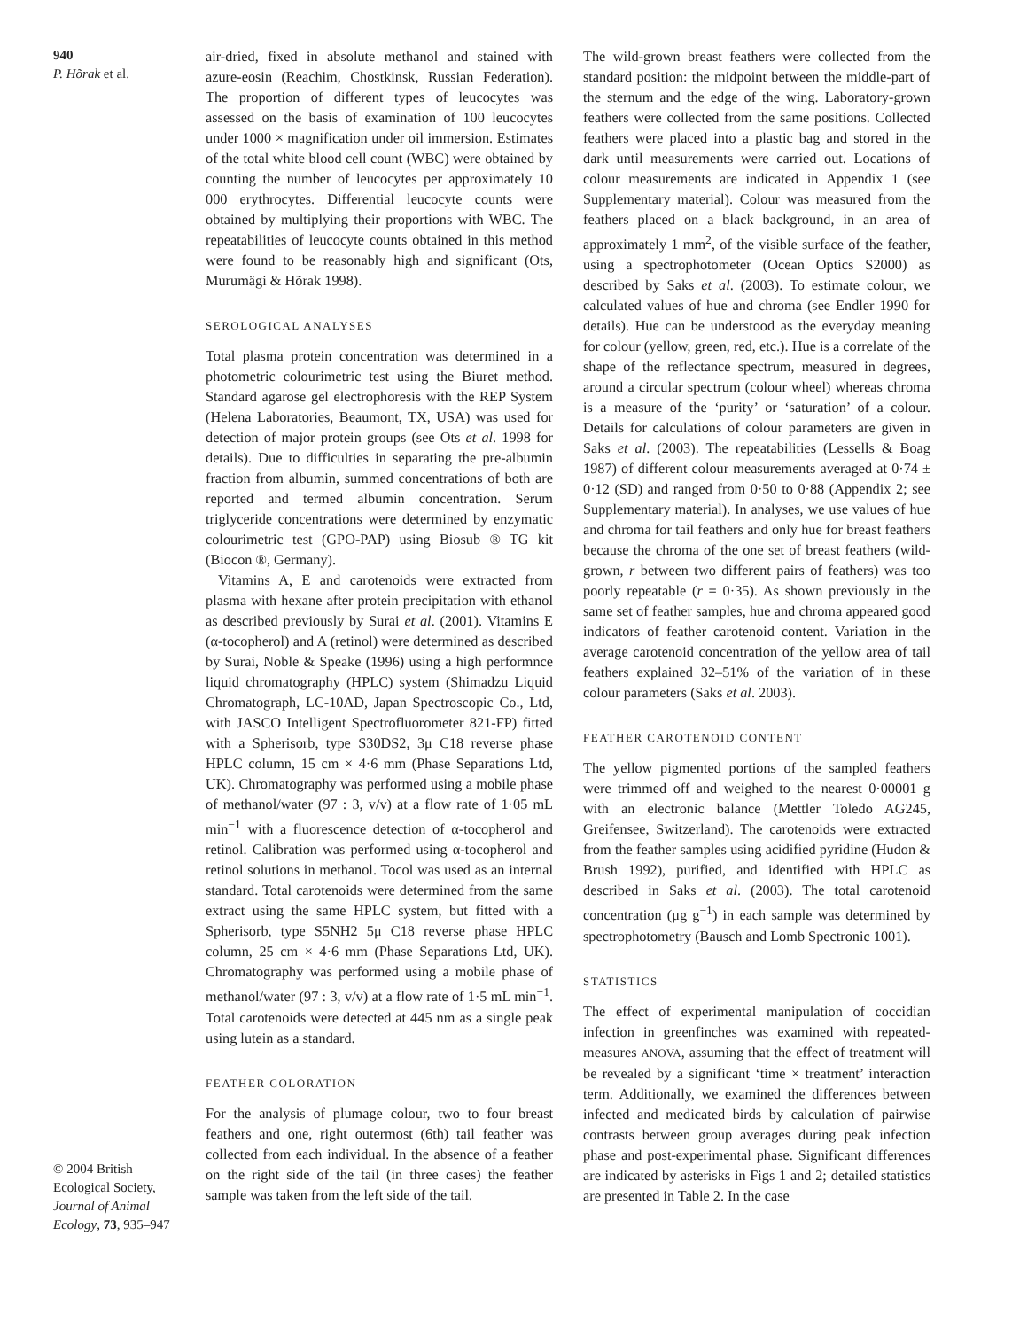940
P. Hõrak et al.
© 2004 British Ecological Society, Journal of Animal Ecology, 73, 935–947
air-dried, fixed in absolute methanol and stained with azure-eosin (Reachim, Chostkinsk, Russian Federation). The proportion of different types of leucocytes was assessed on the basis of examination of 100 leucocytes under 1000 × magnification under oil immersion. Estimates of the total white blood cell count (WBC) were obtained by counting the number of leucocytes per approximately 10 000 erythrocytes. Differential leucocyte counts were obtained by multiplying their proportions with WBC. The repeatabilities of leucocyte counts obtained in this method were found to be reasonably high and significant (Ots, Murumägi & Hõrak 1998).
SEROLOGICAL ANALYSES
Total plasma protein concentration was determined in a photometric colourimetric test using the Biuret method. Standard agarose gel electrophoresis with the REP System (Helena Laboratories, Beaumont, TX, USA) was used for detection of major protein groups (see Ots et al. 1998 for details). Due to difficulties in separating the pre-albumin fraction from albumin, summed concentrations of both are reported and termed albumin concentration. Serum triglyceride concentrations were determined by enzymatic colourimetric test (GPO-PAP) using Biosub ® TG kit (Biocon ®, Germany).
Vitamins A, E and carotenoids were extracted from plasma with hexane after protein precipitation with ethanol as described previously by Surai et al. (2001). Vitamins E (α-tocopherol) and A (retinol) were determined as described by Surai, Noble & Speake (1996) using a high performnce liquid chromatography (HPLC) system (Shimadzu Liquid Chromatograph, LC-10AD, Japan Spectroscopic Co., Ltd, with JASCO Intelligent Spectrofluorometer 821-FP) fitted with a Spherisorb, type S30DS2, 3μ C18 reverse phase HPLC column, 15 cm × 4·6 mm (Phase Separations Ltd, UK). Chromatography was performed using a mobile phase of methanol/water (97 : 3, v/v) at a flow rate of 1·05 mL min<sup>−1</sup> with a fluorescence detection of α-tocopherol and retinol. Calibration was performed using α-tocopherol and retinol solutions in methanol. Tocol was used as an internal standard. Total carotenoids were determined from the same extract using the same HPLC system, but fitted with a Spherisorb, type S5NH2 5μ C18 reverse phase HPLC column, 25 cm × 4·6 mm (Phase Separations Ltd, UK). Chromatography was performed using a mobile phase of methanol/water (97 : 3, v/v) at a flow rate of 1·5 mL min<sup>−1</sup>. Total carotenoids were detected at 445 nm as a single peak using lutein as a standard.
FEATHER COLORATION
For the analysis of plumage colour, two to four breast feathers and one, right outermost (6th) tail feather was collected from each individual. In the absence of a feather on the right side of the tail (in three cases) the feather sample was taken from the left side of the tail.
The wild-grown breast feathers were collected from the standard position: the midpoint between the middle-part of the sternum and the edge of the wing. Laboratory-grown feathers were collected from the same positions. Collected feathers were placed into a plastic bag and stored in the dark until measurements were carried out. Locations of colour measurements are indicated in Appendix 1 (see Supplementary material). Colour was measured from the feathers placed on a black background, in an area of approximately 1 mm<sup>2</sup>, of the visible surface of the feather, using a spectrophotometer (Ocean Optics S2000) as described by Saks et al. (2003). To estimate colour, we calculated values of hue and chroma (see Endler 1990 for details). Hue can be understood as the everyday meaning for colour (yellow, green, red, etc.). Hue is a correlate of the shape of the reflectance spectrum, measured in degrees, around a circular spectrum (colour wheel) whereas chroma is a measure of the ‘purity’ or ‘saturation’ of a colour. Details for calculations of colour parameters are given in Saks et al. (2003). The repeatabilities (Lessells & Boag 1987) of different colour measurements averaged at 0·74 ± 0·12 (SD) and ranged from 0·50 to 0·88 (Appendix 2; see Supplementary material). In analyses, we use values of hue and chroma for tail feathers and only hue for breast feathers because the chroma of the one set of breast feathers (wild-grown, r between two different pairs of feathers) was too poorly repeatable (r = 0·35). As shown previously in the same set of feather samples, hue and chroma appeared good indicators of feather carotenoid content. Variation in the average carotenoid concentration of the yellow area of tail feathers explained 32–51% of the variation of in these colour parameters (Saks et al. 2003).
FEATHER CAROTENOID CONTENT
The yellow pigmented portions of the sampled feathers were trimmed off and weighed to the nearest 0·00001 g with an electronic balance (Mettler Toledo AG245, Greifensee, Switzerland). The carotenoids were extracted from the feather samples using acidified pyridine (Hudon & Brush 1992), purified, and identified with HPLC as described in Saks et al. (2003). The total carotenoid concentration (μg g<sup>−1</sup>) in each sample was determined by spectrophotometry (Bausch and Lomb Spectronic 1001).
STATISTICS
The effect of experimental manipulation of coccidian infection in greenfinches was examined with repeated-measures ANOVA, assuming that the effect of treatment will be revealed by a significant ‘time × treatment’ interaction term. Additionally, we examined the differences between infected and medicated birds by calculation of pairwise contrasts between group averages during peak infection phase and post-experimental phase. Significant differences are indicated by asterisks in Figs 1 and 2; detailed statistics are presented in Table 2. In the case